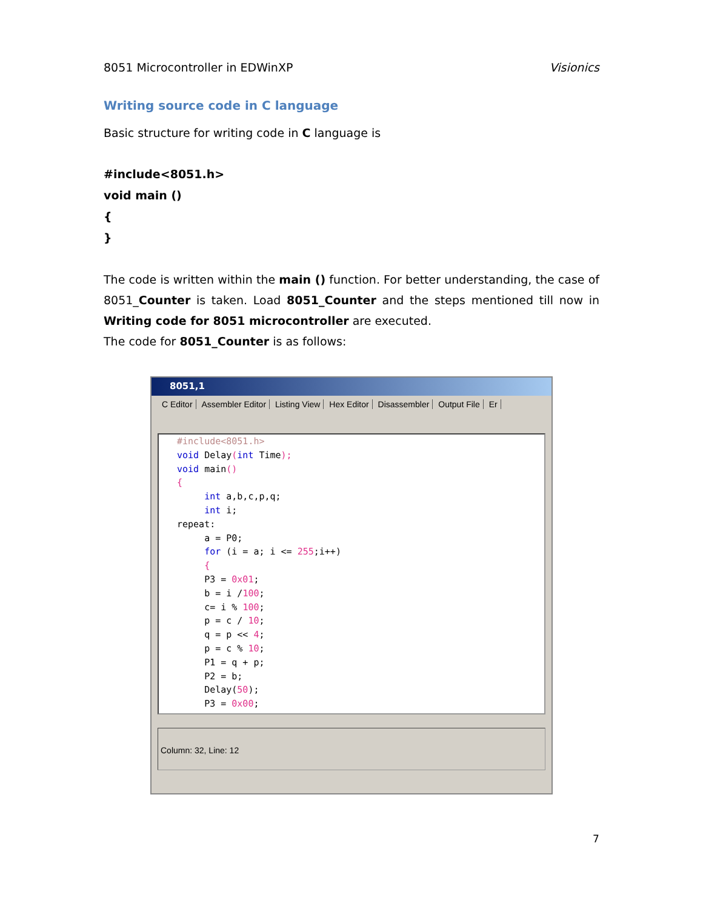8051 Microcontroller in EDWinXP Visionics
Writing source code in C language
Basic structure for writing code in C language is
#include<8051.h>
void main ()
{
}
The code is written within the main () function. For better understanding, the case of 8051_Counter is taken. Load 8051_Counter and the steps mentioned till now in Writing code for 8051 microcontroller are executed.
The code for 8051_Counter is as follows:
8051,1
C Editor Assembler Editor Listing View Hex Editor Disassembler Output File Er
#include<8051.h> void Delay(int Time); void main() { int a,b,c,p,q; int i; repeat: a = P0; for (i = a; i <= 255;i++) { P3 = 0x01; b = i /100; c= i % 100; p = c / 10; q = p << 4; p = c % 10; P1 = q + p; P2 = b; Delay(50); P3 = 0x00;
Column: 32, Line: 12
7